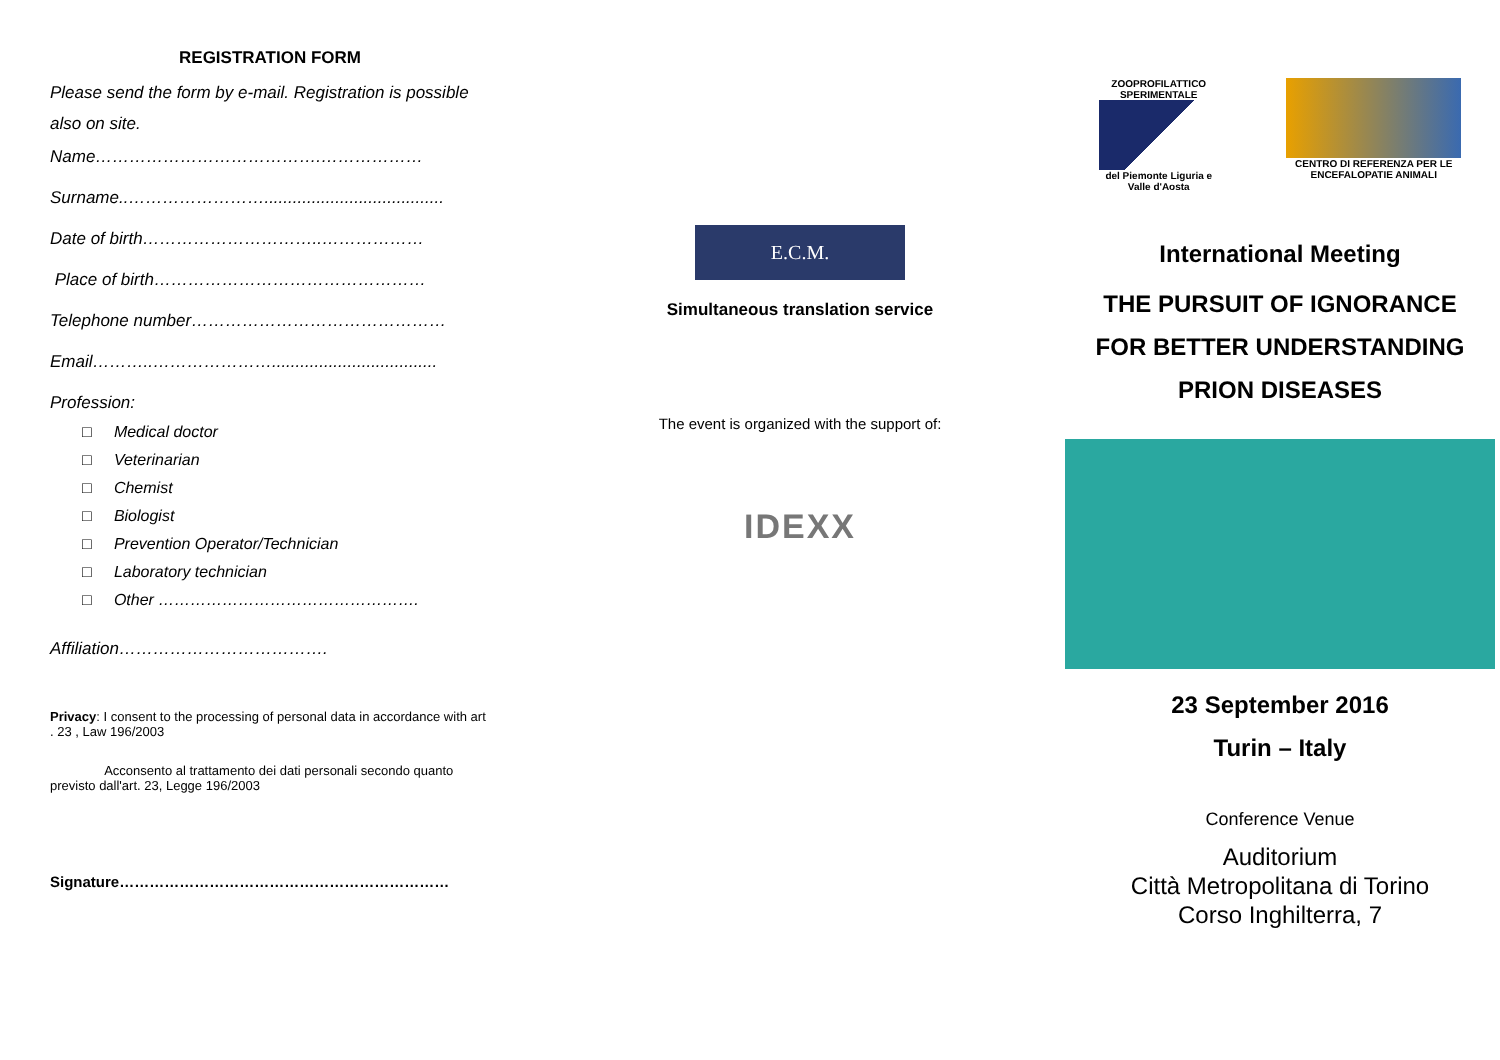REGISTRATION FORM
Please send the form by e-mail. Registration is possible also on site.
Name………………………………….………………
Surname..……………………......................................
Date of birth…………………………..………………
Place of birth…………………………………………
Telephone number………………………………………
Email………..…………………...................................
Profession:
□ Medical doctor
□ Veterinarian
□ Chemist
□ Biologist
□ Prevention Operator/Technician
□ Laboratory technician
□ Other ………………………………………….
Affiliation……………………………….
Privacy: I consent to the processing of personal data in accordance with art . 23 , Law 196/2003
Acconsento al trattamento dei dati personali secondo quanto previsto dall'art. 23, Legge 196/2003
Signature…………………………………………………………
E.C.M.
Simultaneous translation service
The event is organized with the support of:
IDEXX
ZOOPROFILATTICO SPERIMENTALE
del Piemonte Liguria e Valle d'Aosta
CENTRO DI REFERENZA PER LE ENCEFALOPATIE ANIMALI
International Meeting
THE PURSUIT OF IGNORANCE
FOR BETTER UNDERSTANDING
PRION DISEASES
23 September 2016
Turin – Italy
Conference Venue
Auditorium
Città Metropolitana di Torino
Corso Inghilterra, 7